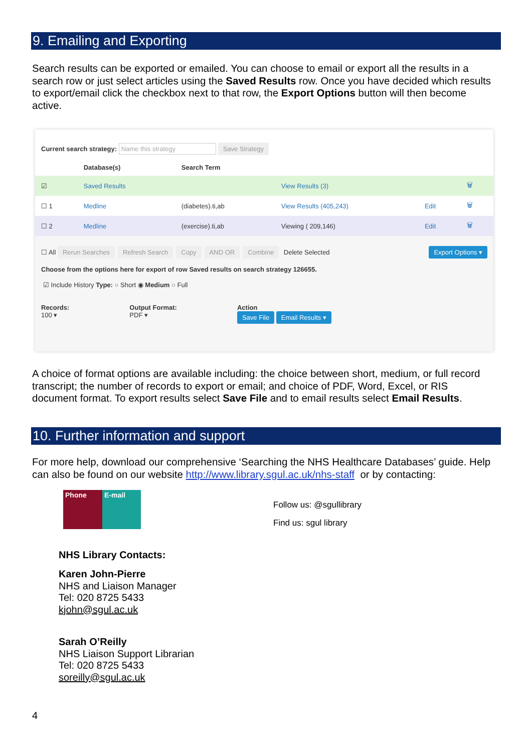9. Emailing and Exporting
Search results can be exported or emailed. You can choose to email or export all the results in a search row or just select articles using the Saved Results row. Once you have decided which results to export/email click the checkbox next to that row, the Export Options button will then become active.
Current search strategy: Name this strategy Save Strategy
| | Database(s) | Search Term | | | |
| --- | --- | --- | --- | --- | --- |
| ☑ | Saved Results | | View Results (3) | | 🗑 |
| ☐ 1 | Medline | (diabetes).ti,ab | View Results (405,243) | Edit | 🗑 |
| ☐ 2 | Medline | (exercise).ti,ab | Viewing ( 209,146) | Edit | 🗑 |
☐ All Rerun Searches Refresh Search Copy AND OR Combine Delete Selected Export Options ▾
Choose from the options here for export of row Saved results on search strategy 126655.
☑ Include History Type: ○ Short ◉ Medium ○ Full
Records:
100 ▾
Output Format:
PDF ▾
Action
Save File Email Results ▾
A choice of format options are available including: the choice between short, medium, or full record transcript; the number of records to export or email; and choice of PDF, Word, Excel, or RIS document format. To export results select Save File and to email results select Email Results.
10. Further information and support
For more help, download our comprehensive ‘Searching the NHS Healthcare Databases’ guide. Help can also be found on our website http://www.library.sgul.ac.uk/nhs-staff or by contacting:
Phone E-mail
Follow us: @sgullibrary
Find us: sgul library
NHS Library Contacts:
Karen John-Pierre
NHS and Liaison Manager
Tel: 020 8725 5433
kjohn@sgul.ac.uk
Sarah O’Reilly
NHS Liaison Support Librarian
Tel: 020 8725 5433
soreilly@sgul.ac.uk
4